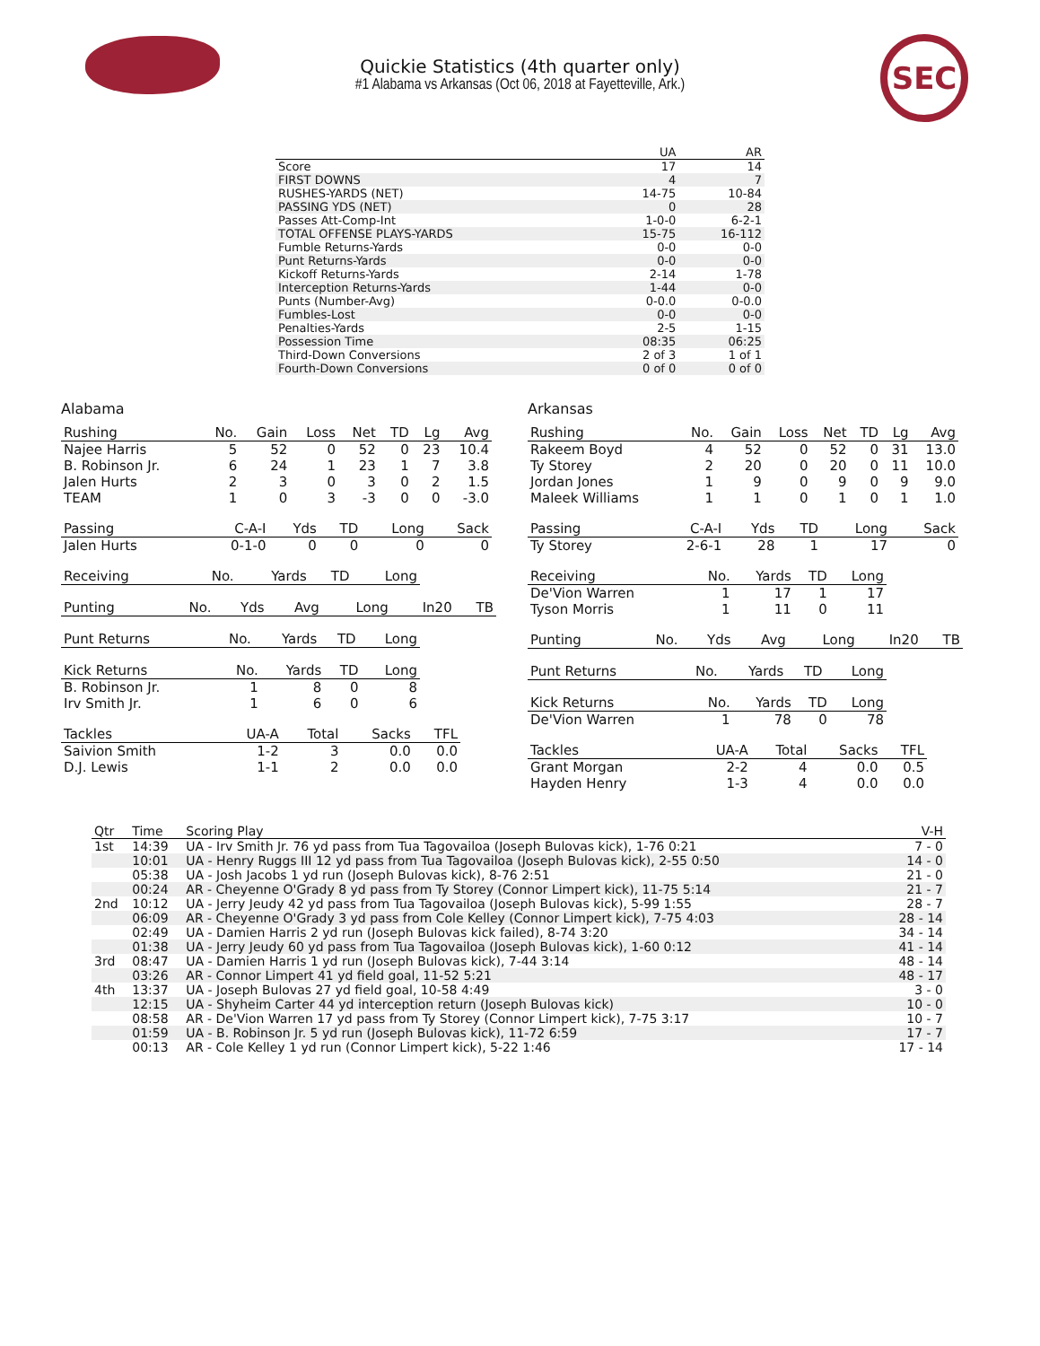SEC
Quickie Statistics (4th quarter only)
#1 Alabama vs Arkansas (Oct 06, 2018 at Fayetteville, Ark.)
| | UA | AR |
| --- | --- | --- |
| Score | 17 | 14 |
| FIRST DOWNS | 4 | 7 |
| RUSHES-YARDS (NET) | 14-75 | 10-84 |
| PASSING YDS (NET) | 0 | 28 |
| Passes Att-Comp-Int | 1-0-0 | 6-2-1 |
| TOTAL OFFENSE PLAYS-YARDS | 15-75 | 16-112 |
| Fumble Returns-Yards | 0-0 | 0-0 |
| Punt Returns-Yards | 0-0 | 0-0 |
| Kickoff Returns-Yards | 2-14 | 1-78 |
| Interception Returns-Yards | 1-44 | 0-0 |
| Punts (Number-Avg) | 0-0.0 | 0-0.0 |
| Fumbles-Lost | 0-0 | 0-0 |
| Penalties-Yards | 2-5 | 1-15 |
| Possession Time | 08:35 | 06:25 |
| Third-Down Conversions | 2 of 3 | 1 of 1 |
| Fourth-Down Conversions | 0 of 0 | 0 of 0 |
Alabama
| Rushing | No. | Gain | Loss | Net | TD | Lg | Avg |
| --- | --- | --- | --- | --- | --- | --- | --- |
| Najee Harris | 5 | 52 | 0 | 52 | 0 | 23 | 10.4 |
| B. Robinson Jr. | 6 | 24 | 1 | 23 | 1 | 7 | 3.8 |
| Jalen Hurts | 2 | 3 | 0 | 3 | 0 | 2 | 1.5 |
| TEAM | 1 | 0 | 3 | -3 | 0 | 0 | -3.0 |
| Passing | C-A-I | Yds | TD | Long | Sack |
| --- | --- | --- | --- | --- | --- |
| Jalen Hurts | 0-1-0 | 0 | 0 | 0 | 0 |
| Receiving | No. | Yards | TD | Long |
| --- | --- | --- | --- | --- |
| Punting | No. | Yds | Avg | Long | In20 | TB |
| --- | --- | --- | --- | --- | --- | --- |
| Punt Returns | No. | Yards | TD | Long |
| --- | --- | --- | --- | --- |
| Kick Returns | No. | Yards | TD | Long |
| --- | --- | --- | --- | --- |
| B. Robinson Jr. | 1 | 8 | 0 | 8 |
| Irv Smith Jr. | 1 | 6 | 0 | 6 |
| Tackles | UA-A | Total | Sacks | TFL |
| --- | --- | --- | --- | --- |
| Saivion Smith | 1-2 | 3 | 0.0 | 0.0 |
| D.J. Lewis | 1-1 | 2 | 0.0 | 0.0 |
Arkansas
| Rushing | No. | Gain | Loss | Net | TD | Lg | Avg |
| --- | --- | --- | --- | --- | --- | --- | --- |
| Rakeem Boyd | 4 | 52 | 0 | 52 | 0 | 31 | 13.0 |
| Ty Storey | 2 | 20 | 0 | 20 | 0 | 11 | 10.0 |
| Jordan Jones | 1 | 9 | 0 | 9 | 0 | 9 | 9.0 |
| Maleek Williams | 1 | 1 | 0 | 1 | 0 | 1 | 1.0 |
| Passing | C-A-I | Yds | TD | Long | Sack |
| --- | --- | --- | --- | --- | --- |
| Ty Storey | 2-6-1 | 28 | 1 | 17 | 0 |
| Receiving | No. | Yards | TD | Long |
| --- | --- | --- | --- | --- |
| De'Vion Warren | 1 | 17 | 1 | 17 |
| Tyson Morris | 1 | 11 | 0 | 11 |
| Punting | No. | Yds | Avg | Long | In20 | TB |
| --- | --- | --- | --- | --- | --- | --- |
| Punt Returns | No. | Yards | TD | Long |
| --- | --- | --- | --- | --- |
| Kick Returns | No. | Yards | TD | Long |
| --- | --- | --- | --- | --- |
| De'Vion Warren | 1 | 78 | 0 | 78 |
| Tackles | UA-A | Total | Sacks | TFL |
| --- | --- | --- | --- | --- |
| Grant Morgan | 2-2 | 4 | 0.0 | 0.5 |
| Hayden Henry | 1-3 | 4 | 0.0 | 0.0 |
| Qtr | Time | Scoring Play | V-H |
| --- | --- | --- | --- |
| 1st | 14:39 | UA - Irv Smith Jr. 76 yd pass from Tua Tagovailoa (Joseph Bulovas kick), 1-76 0:21 | 7 - 0 |
| | 10:01 | UA - Henry Ruggs III 12 yd pass from Tua Tagovailoa (Joseph Bulovas kick), 2-55 0:50 | 14 - 0 |
| | 05:38 | UA - Josh Jacobs 1 yd run (Joseph Bulovas kick), 8-76 2:51 | 21 - 0 |
| | 00:24 | AR - Cheyenne O'Grady 8 yd pass from Ty Storey (Connor Limpert kick), 11-75 5:14 | 21 - 7 |
| 2nd | 10:12 | UA - Jerry Jeudy 42 yd pass from Tua Tagovailoa (Joseph Bulovas kick), 5-99 1:55 | 28 - 7 |
| | 06:09 | AR - Cheyenne O'Grady 3 yd pass from Cole Kelley (Connor Limpert kick), 7-75 4:03 | 28 - 14 |
| | 02:49 | UA - Damien Harris 2 yd run (Joseph Bulovas kick failed), 8-74 3:20 | 34 - 14 |
| | 01:38 | UA - Jerry Jeudy 60 yd pass from Tua Tagovailoa (Joseph Bulovas kick), 1-60 0:12 | 41 - 14 |
| 3rd | 08:47 | UA - Damien Harris 1 yd run (Joseph Bulovas kick), 7-44 3:14 | 48 - 14 |
| | 03:26 | AR - Connor Limpert 41 yd field goal, 11-52 5:21 | 48 - 17 |
| 4th | 13:37 | UA - Joseph Bulovas 27 yd field goal, 10-58 4:49 | 3 - 0 |
| | 12:15 | UA - Shyheim Carter 44 yd interception return (Joseph Bulovas kick) | 10 - 0 |
| | 08:58 | AR - De'Vion Warren 17 yd pass from Ty Storey (Connor Limpert kick), 7-75 3:17 | 10 - 7 |
| | 01:59 | UA - B. Robinson Jr. 5 yd run (Joseph Bulovas kick), 11-72 6:59 | 17 - 7 |
| | 00:13 | AR - Cole Kelley 1 yd run (Connor Limpert kick), 5-22 1:46 | 17 - 14 |